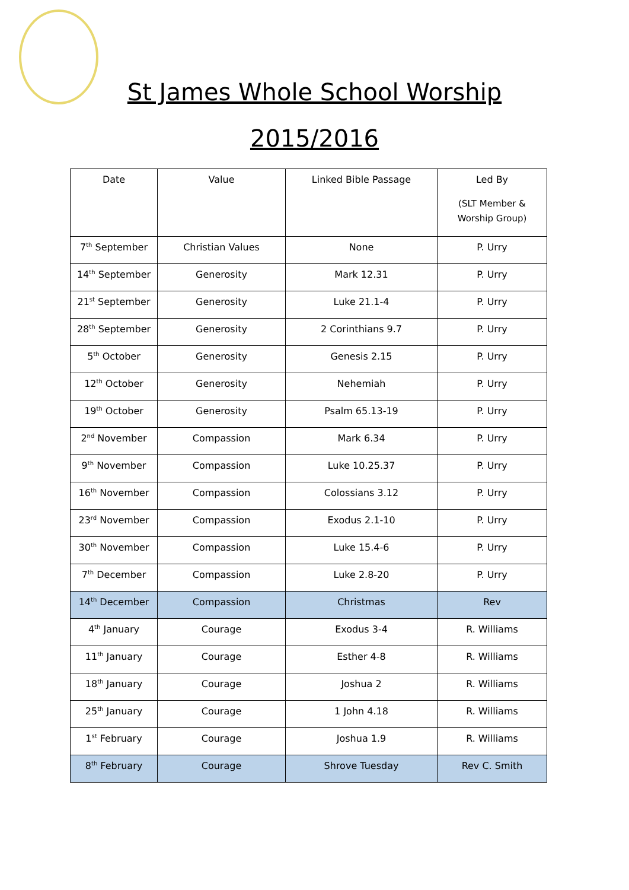St James Whole School Worship
2015/2016
| Date | Value | Linked Bible Passage | Led By (SLT Member & Worship Group) |
| --- | --- | --- | --- |
| 7<sup>th</sup> September | Christian Values | None | P. Urry |
| 14<sup>th</sup> September | Generosity | Mark 12.31 | P. Urry |
| 21<sup>st</sup> September | Generosity | Luke 21.1-4 | P. Urry |
| 28<sup>th</sup> September | Generosity | 2 Corinthians 9.7 | P. Urry |
| 5<sup>th</sup> October | Generosity | Genesis 2.15 | P. Urry |
| 12<sup>th</sup> October | Generosity | Nehemiah | P. Urry |
| 19<sup>th</sup> October | Generosity | Psalm 65.13-19 | P. Urry |
| 2<sup>nd</sup> November | Compassion | Mark 6.34 | P. Urry |
| 9<sup>th</sup> November | Compassion | Luke 10.25.37 | P. Urry |
| 16<sup>th</sup> November | Compassion | Colossians 3.12 | P. Urry |
| 23<sup>rd</sup> November | Compassion | Exodus 2.1-10 | P. Urry |
| 30<sup>th</sup> November | Compassion | Luke 15.4-6 | P. Urry |
| 7<sup>th</sup> December | Compassion | Luke 2.8-20 | P. Urry |
| 14<sup>th</sup> December | Compassion | Christmas | Rev |
| 4<sup>th</sup> January | Courage | Exodus 3-4 | R. Williams |
| 11<sup>th</sup> January | Courage | Esther 4-8 | R. Williams |
| 18<sup>th</sup> January | Courage | Joshua 2 | R. Williams |
| 25<sup>th</sup> January | Courage | 1 John 4.18 | R. Williams |
| 1<sup>st</sup> February | Courage | Joshua 1.9 | R. Williams |
| 8<sup>th</sup> February | Courage | Shrove Tuesday | Rev C. Smith |